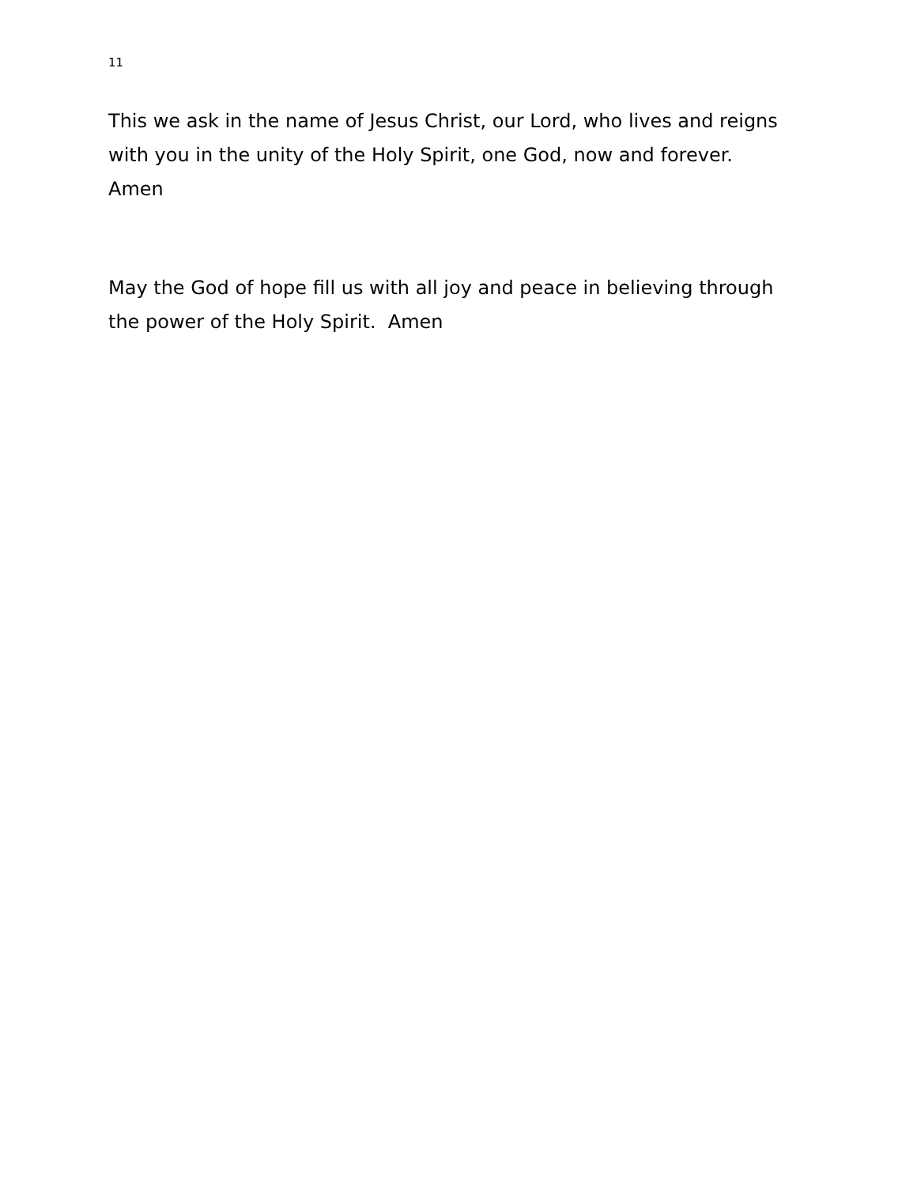11
This we ask in the name of Jesus Christ, our Lord, who lives and reigns with you in the unity of the Holy Spirit, one God, now and forever.
Amen
May the God of hope fill us with all joy and peace in believing through the power of the Holy Spirit. Amen